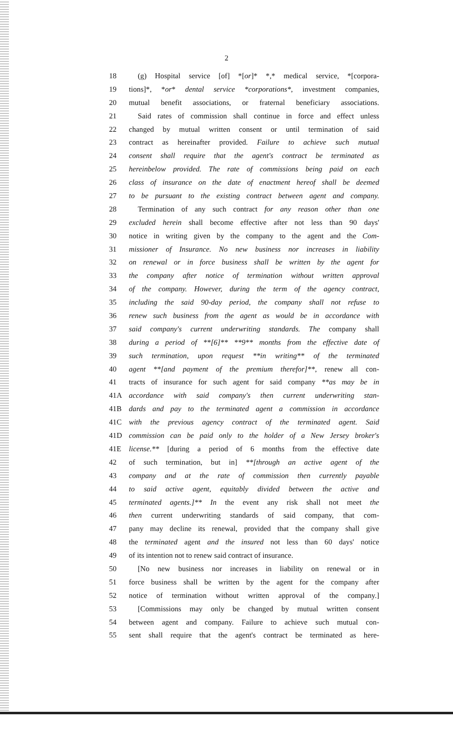2
18 (g) Hospital service [of] *[or]* *,* medical service, *[corpora-
19 tions]*, *or* dental service *corporations*, investment companies,
20 mutual benefit associations, or fraternal beneficiary associations.
21 Said rates of commission shall continue in force and effect unless
22 changed by mutual written consent or until termination of said
23 contract as hereinafter provided. Failure to achieve such mutual
24 consent shall require that the agent's contract be terminated as
25 hereinbelow provided. The rate of commissions being paid on each
26 class of insurance on the date of enactment hereof shall be deemed
27 to be pursuant to the existing contract between agent and company.
28 Termination of any such contract for any reason other than one
29 excluded herein shall become effective after not less than 90 days'
30 notice in writing given by the company to the agent and the Com-
31 missioner of Insurance. No new business nor increases in liability
32 on renewal or in force business shall be written by the agent for
33 the company after notice of termination without written approval
34 of the company. However, during the term of the agency contract,
35 including the said 90-day period, the company shall not refuse to
36 renew such business from the agent as would be in accordance with
37 said company's current underwriting standards. The company shall
38 during a period of **[6]** **9** months from the effective date of
39 such termination, upon request **in writing** of the terminated
40 agent **[and payment of the premium therefor]**, renew all con-
41 tracts of insurance for such agent for said company **as may be in
41A accordance with said company's then current underwriting stan-
41B dards and pay to the terminated agent a commission in accordance
41C with the previous agency contract of the terminated agent. Said
41D commission can be paid only to the holder of a New Jersey broker's
41E license.** [during a period of 6 months from the effective date
42 of such termination, but in] **[through an active agent of the
43 company and at the rate of commission then currently payable
44 to said active agent, equitably divided between the active and
45 terminated agents.]** In the event any risk shall not meet the
46 then current underwriting standards of said company, that com-
47 pany may decline its renewal, provided that the company shall give
48 the terminated agent and the insured not less than 60 days' notice
49 of its intention not to renew said contract of insurance.
50 [No new business nor increases in liability on renewal or in
51 force business shall be written by the agent for the company after
52 notice of termination without written approval of the company.]
53 [Commissions may only be changed by mutual written consent
54 between agent and company. Failure to achieve such mutual con-
55 sent shall require that the agent's contract be terminated as here-